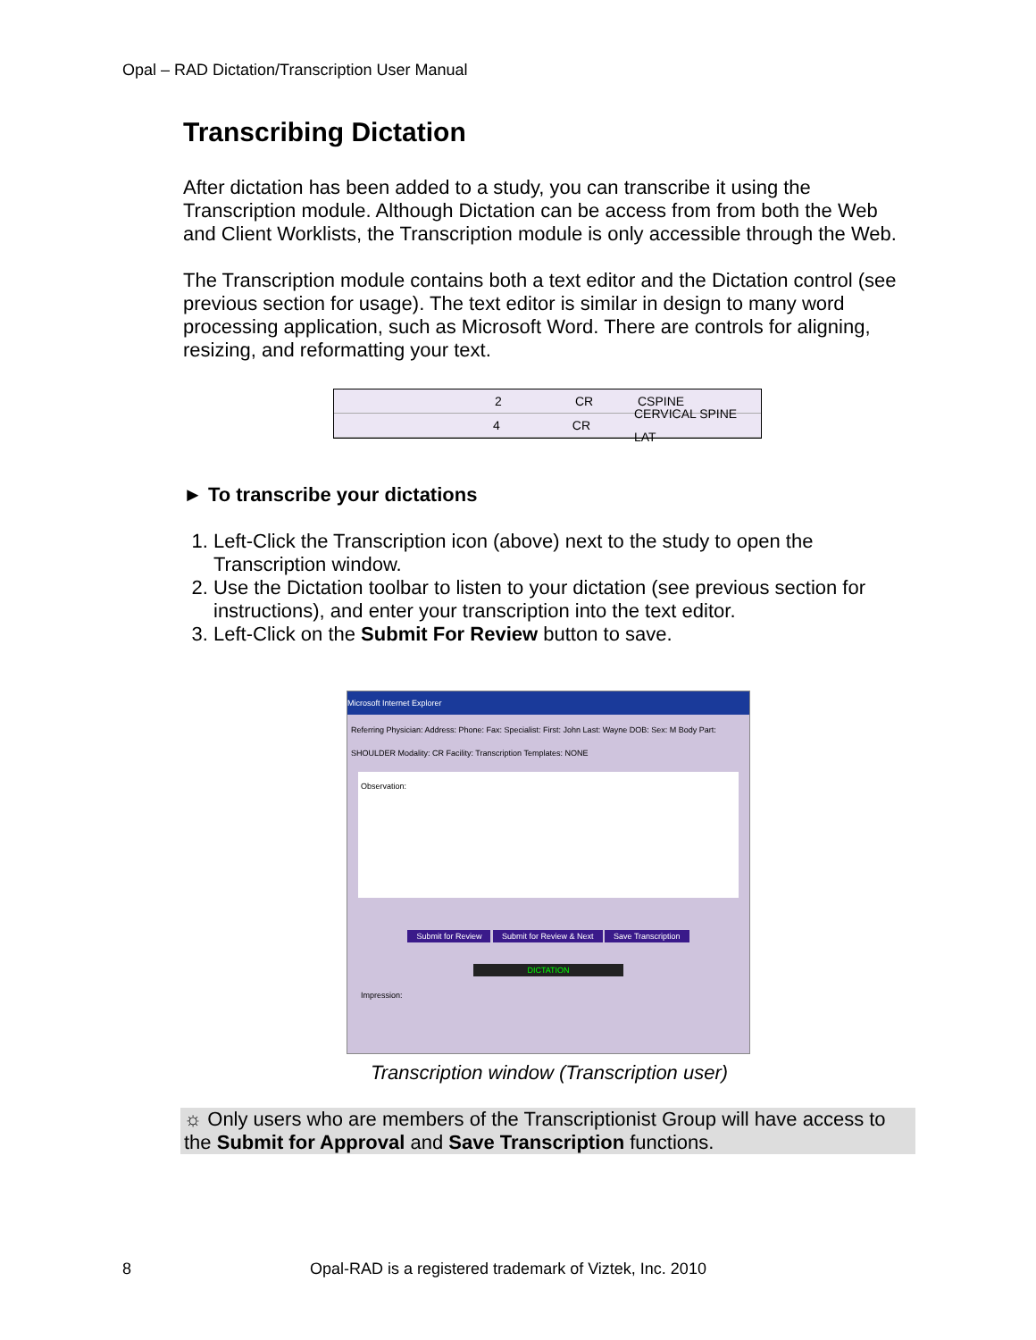Opal – RAD Dictation/Transcription User Manual
Transcribing Dictation
After dictation has been added to a study, you can transcribe it using the Transcription module. Although Dictation can be access from from both the Web and Client Worklists, the Transcription module is only accessible through the Web.
The Transcription module contains both a text editor and the Dictation control (see previous section for usage). The text editor is similar in design to many word processing application, such as Microsoft Word. There are controls for aligning, resizing, and reformatting your text.
2 CR CSPINE
4 CR CERVICAL SPINE LAT
► To transcribe your dictations
1. Left-Click the Transcription icon (above) next to the study to open the Transcription window.
2. Use the Dictation toolbar to listen to your dictation (see previous section for instructions), and enter your transcription into the text editor.
3. Left-Click on the Submit For Review button to save.
Microsoft Internet Explorer
Referring Physician: Address: Phone: Fax: Specialist: First: John Last: Wayne DOB: Sex: M Body Part: SHOULDER Modality: CR Facility: Transcription Templates: NONE
Observation:
Impression:
Submit for Review Submit for Review & Next Save Transcription
DICTATION
Transcription window (Transcription user)
☼ Only users who are members of the Transcriptionist Group will have access to the Submit for Approval and Save Transcription functions.
8 Opal-RAD is a registered trademark of Viztek, Inc. 2010